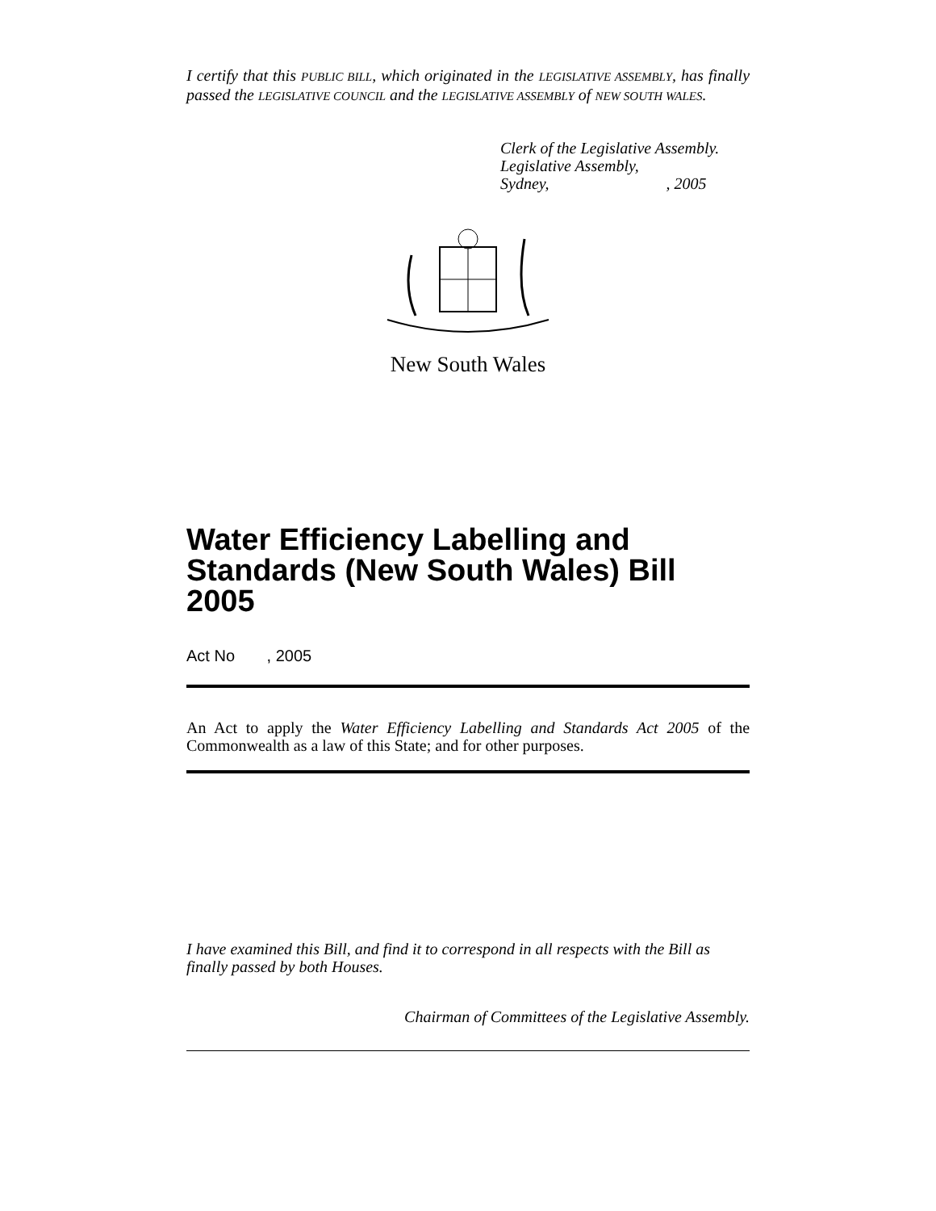I certify that this PUBLIC BILL, which originated in the LEGISLATIVE ASSEMBLY, has finally passed the LEGISLATIVE COUNCIL and the LEGISLATIVE ASSEMBLY of NEW SOUTH WALES.
Clerk of the Legislative Assembly.
Legislative Assembly,
Sydney, , 2005
New South Wales
Water Efficiency Labelling and Standards (New South Wales) Bill 2005
Act No , 2005
An Act to apply the Water Efficiency Labelling and Standards Act 2005 of the Commonwealth as a law of this State; and for other purposes.
I have examined this Bill, and find it to correspond in all respects with the Bill as finally passed by both Houses.
Chairman of Committees of the Legislative Assembly.